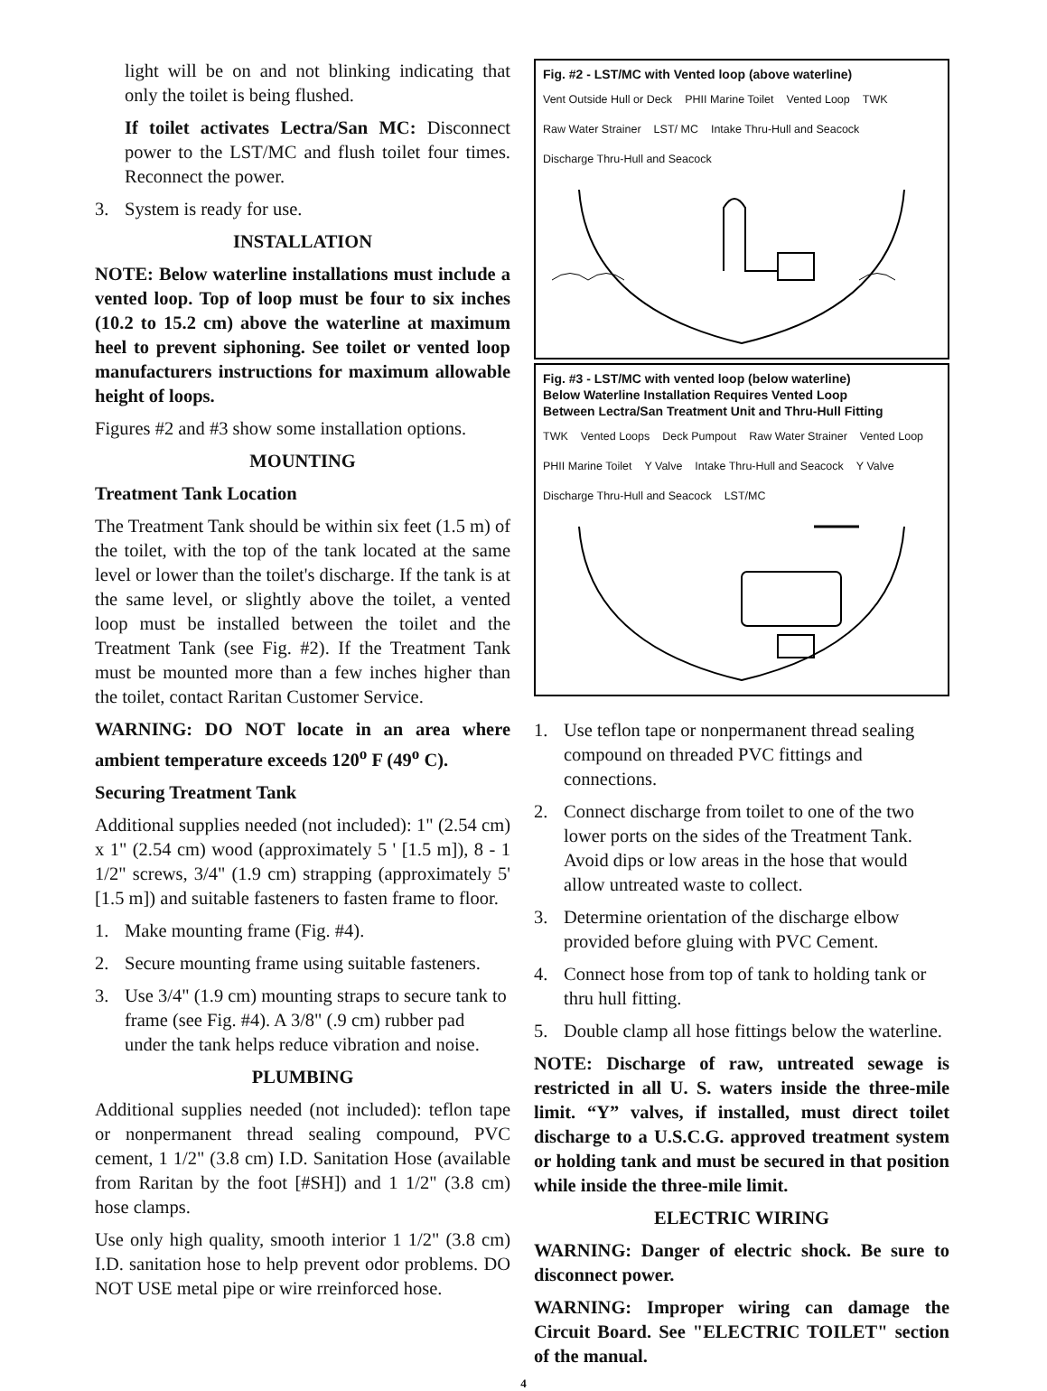light will be on and not blinking indicating that only the toilet is being flushed.
If toilet activates Lectra/San MC: Disconnect power to the LST/MC and flush toilet four times. Reconnect the power.
3. System is ready for use.
INSTALLATION
NOTE: Below waterline installations must include a vented loop. Top of loop must be four to six inches (10.2 to 15.2 cm) above the waterline at maximum heel to prevent siphoning. See toilet or vented loop manufacturers instructions for maximum allowable height of loops.
Figures #2 and #3 show some installation options.
MOUNTING
Treatment Tank Location
The Treatment Tank should be within six feet (1.5 m) of the toilet, with the top of the tank located at the same level or lower than the toilet's discharge. If the tank is at the same level, or slightly above the toilet, a vented loop must be installed between the toilet and the Treatment Tank (see Fig. #2). If the Treatment Tank must be mounted more than a few inches higher than the toilet, contact Raritan Customer Service.
WARNING: DO NOT locate in an area where ambient temperature exceeds 120<sup>o</sup> F (49<sup>o</sup> C).
Securing Treatment Tank
Additional supplies needed (not included): 1" (2.54 cm) x 1" (2.54 cm) wood (approximately 5 ' [1.5 m]), 8 - 1 1/2" screws, 3/4" (1.9 cm) strapping (approximately 5' [1.5 m]) and suitable fasteners to fasten frame to floor.
1. Make mounting frame (Fig. #4).
2. Secure mounting frame using suitable fasteners.
3. Use 3/4" (1.9 cm) mounting straps to secure tank to frame (see Fig. #4). A 3/8" (.9 cm) rubber pad under the tank helps reduce vibration and noise.
PLUMBING
Additional supplies needed (not included): teflon tape or nonpermanent thread sealing compound, PVC cement, 1 1/2" (3.8 cm) I.D. Sanitation Hose (available from Raritan by the foot [#SH]) and 1 1/2" (3.8 cm) hose clamps.
Use only high quality, smooth interior 1 1/2" (3.8 cm) I.D. sanitation hose to help prevent odor problems. DO NOT USE metal pipe or wire rreinforced hose.
Fig. #2 - LST/MC with Vented loop (above waterline)
Vent Outside Hull or Deck PHII Marine Toilet Vented Loop TWK Raw Water Strainer LST/ MC Intake Thru-Hull and Seacock Discharge Thru-Hull and Seacock
Fig. #3 - LST/MC with vented loop (below waterline)
Below Waterline Installation Requires Vented Loop
Between Lectra/San Treatment Unit and Thru-Hull Fitting
TWK Vented Loops Deck Pumpout Raw Water Strainer Vented Loop PHII Marine Toilet Y Valve Intake Thru-Hull and Seacock Y Valve Discharge Thru-Hull and Seacock LST/MC
1. Use teflon tape or nonpermanent thread sealing compound on threaded PVC fittings and connections.
2. Connect discharge from toilet to one of the two lower ports on the sides of the Treatment Tank. Avoid dips or low areas in the hose that would allow untreated waste to collect.
3. Determine orientation of the discharge elbow provided before gluing with PVC Cement.
4. Connect hose from top of tank to holding tank or thru hull fitting.
5. Double clamp all hose fittings below the waterline.
NOTE: Discharge of raw, untreated sewage is restricted in all U. S. waters inside the three-mile limit. “Y” valves, if installed, must direct toilet discharge to a U.S.C.G. approved treatment system or holding tank and must be secured in that position while inside the three-mile limit.
ELECTRIC WIRING
WARNING: Danger of electric shock. Be sure to disconnect power.
WARNING: Improper wiring can damage the Circuit Board. See "ELECTRIC TOILET" section of the manual.
4